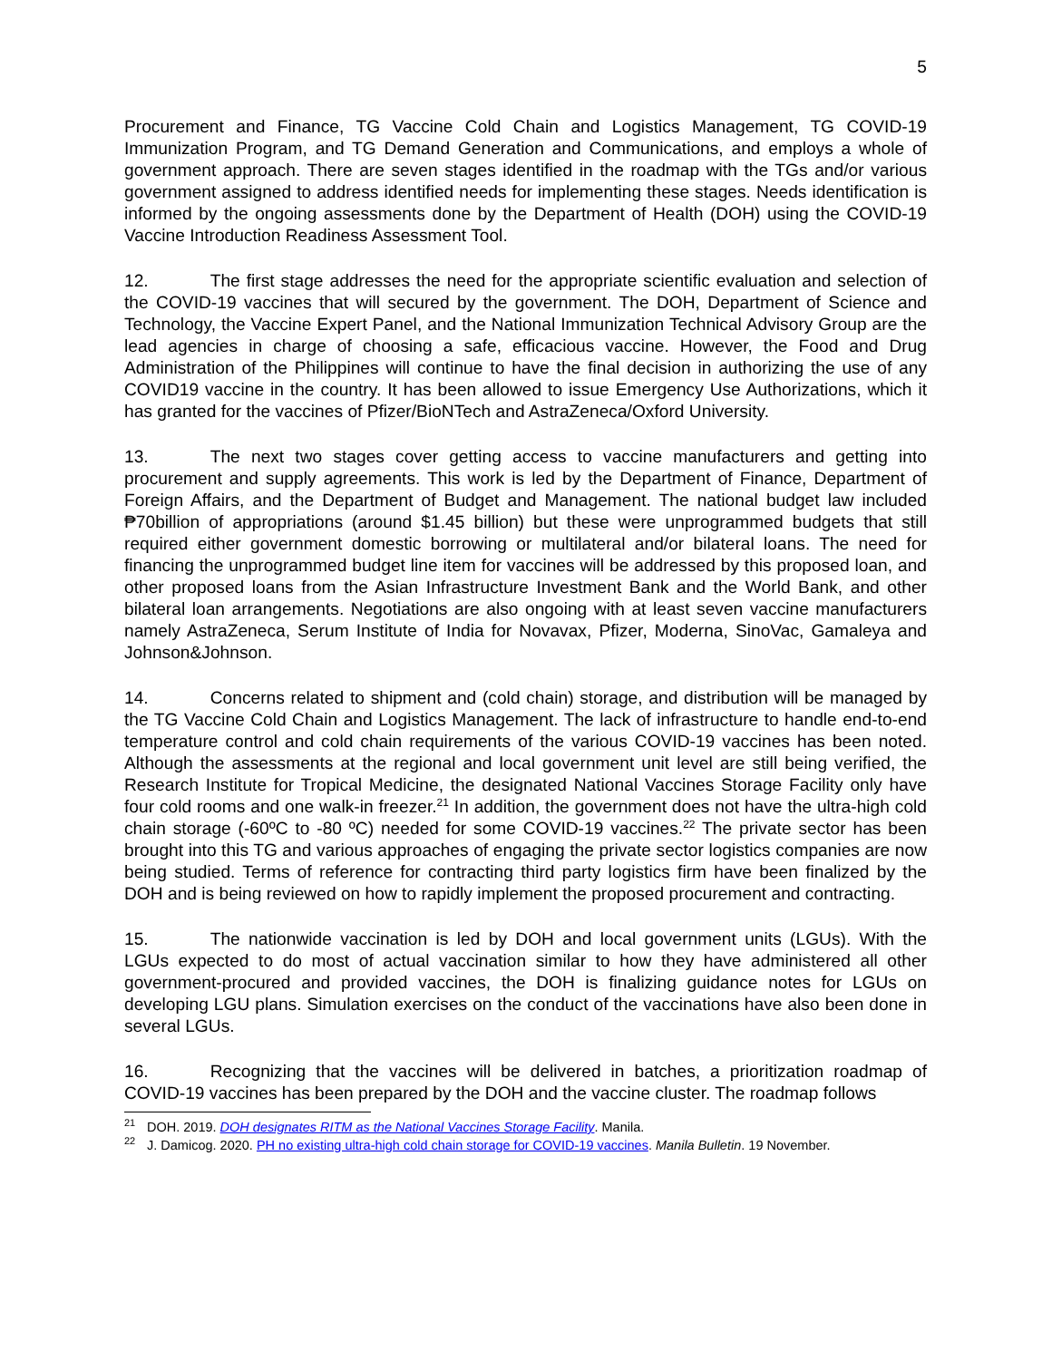5
Procurement and Finance, TG Vaccine Cold Chain and Logistics Management, TG COVID-19 Immunization Program, and TG Demand Generation and Communications, and employs a whole of government approach. There are seven stages identified in the roadmap with the TGs and/or various government assigned to address identified needs for implementing these stages. Needs identification is informed by the ongoing assessments done by the Department of Health (DOH) using the COVID-19 Vaccine Introduction Readiness Assessment Tool.
12. The first stage addresses the need for the appropriate scientific evaluation and selection of the COVID-19 vaccines that will secured by the government. The DOH, Department of Science and Technology, the Vaccine Expert Panel, and the National Immunization Technical Advisory Group are the lead agencies in charge of choosing a safe, efficacious vaccine. However, the Food and Drug Administration of the Philippines will continue to have the final decision in authorizing the use of any COVID19 vaccine in the country. It has been allowed to issue Emergency Use Authorizations, which it has granted for the vaccines of Pfizer/BioNTech and AstraZeneca/Oxford University.
13. The next two stages cover getting access to vaccine manufacturers and getting into procurement and supply agreements. This work is led by the Department of Finance, Department of Foreign Affairs, and the Department of Budget and Management. The national budget law included ₱70billion of appropriations (around $1.45 billion) but these were unprogrammed budgets that still required either government domestic borrowing or multilateral and/or bilateral loans. The need for financing the unprogrammed budget line item for vaccines will be addressed by this proposed loan, and other proposed loans from the Asian Infrastructure Investment Bank and the World Bank, and other bilateral loan arrangements. Negotiations are also ongoing with at least seven vaccine manufacturers namely AstraZeneca, Serum Institute of India for Novavax, Pfizer, Moderna, SinoVac, Gamaleya and Johnson&Johnson.
14. Concerns related to shipment and (cold chain) storage, and distribution will be managed by the TG Vaccine Cold Chain and Logistics Management. The lack of infrastructure to handle end-to-end temperature control and cold chain requirements of the various COVID-19 vaccines has been noted. Although the assessments at the regional and local government unit level are still being verified, the Research Institute for Tropical Medicine, the designated National Vaccines Storage Facility only have four cold rooms and one walk-in freezer.<sup>21</sup> In addition, the government does not have the ultra-high cold chain storage (-60ºC to -80 ºC) needed for some COVID-19 vaccines.<sup>22</sup> The private sector has been brought into this TG and various approaches of engaging the private sector logistics companies are now being studied. Terms of reference for contracting third party logistics firm have been finalized by the DOH and is being reviewed on how to rapidly implement the proposed procurement and contracting.
15. The nationwide vaccination is led by DOH and local government units (LGUs). With the LGUs expected to do most of actual vaccination similar to how they have administered all other government-procured and provided vaccines, the DOH is finalizing guidance notes for LGUs on developing LGU plans. Simulation exercises on the conduct of the vaccinations have also been done in several LGUs.
16. Recognizing that the vaccines will be delivered in batches, a prioritization roadmap of COVID-19 vaccines has been prepared by the DOH and the vaccine cluster. The roadmap follows
<sup>21</sup> DOH. 2019. DOH designates RITM as the National Vaccines Storage Facility. Manila.
<sup>22</sup> J. Damicog. 2020. PH no existing ultra-high cold chain storage for COVID-19 vaccines. Manila Bulletin. 19 November.